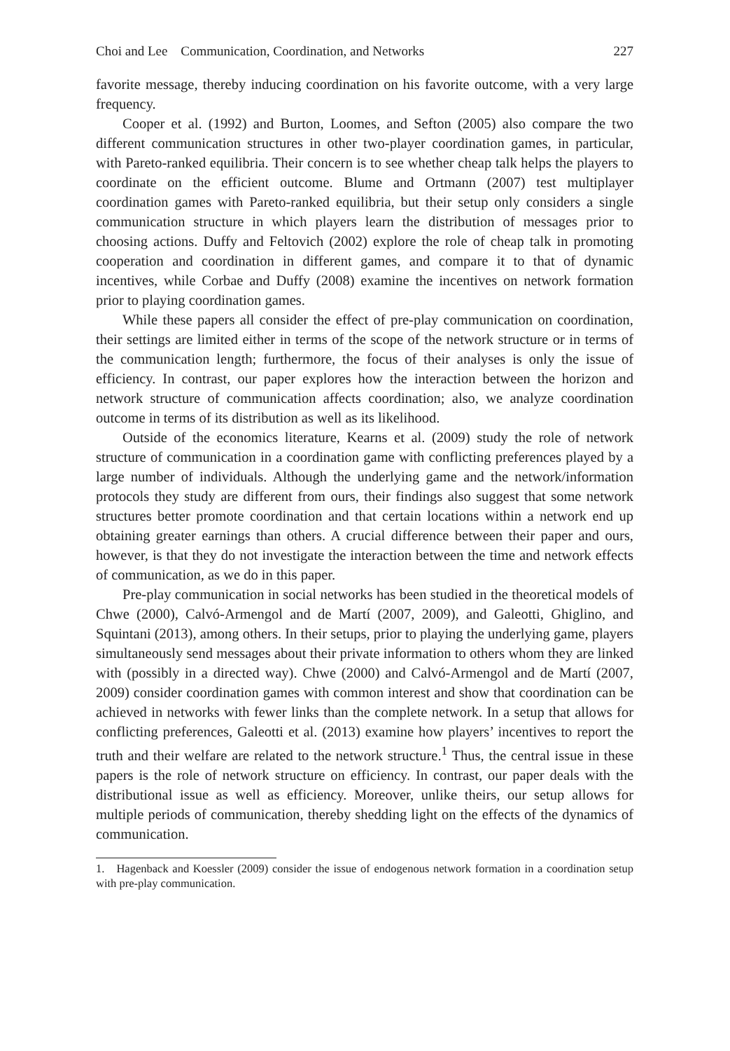Choi and Lee Communication, Coordination, and Networks 227
favorite message, thereby inducing coordination on his favorite outcome, with a very large frequency.
Cooper et al. (1992) and Burton, Loomes, and Sefton (2005) also compare the two different communication structures in other two-player coordination games, in particular, with Pareto-ranked equilibria. Their concern is to see whether cheap talk helps the players to coordinate on the efficient outcome. Blume and Ortmann (2007) test multiplayer coordination games with Pareto-ranked equilibria, but their setup only considers a single communication structure in which players learn the distribution of messages prior to choosing actions. Duffy and Feltovich (2002) explore the role of cheap talk in promoting cooperation and coordination in different games, and compare it to that of dynamic incentives, while Corbae and Duffy (2008) examine the incentives on network formation prior to playing coordination games.
While these papers all consider the effect of pre-play communication on coordination, their settings are limited either in terms of the scope of the network structure or in terms of the communication length; furthermore, the focus of their analyses is only the issue of efficiency. In contrast, our paper explores how the interaction between the horizon and network structure of communication affects coordination; also, we analyze coordination outcome in terms of its distribution as well as its likelihood.
Outside of the economics literature, Kearns et al. (2009) study the role of network structure of communication in a coordination game with conflicting preferences played by a large number of individuals. Although the underlying game and the network/information protocols they study are different from ours, their findings also suggest that some network structures better promote coordination and that certain locations within a network end up obtaining greater earnings than others. A crucial difference between their paper and ours, however, is that they do not investigate the interaction between the time and network effects of communication, as we do in this paper.
Pre-play communication in social networks has been studied in the theoretical models of Chwe (2000), Calvó-Armengol and de Martí (2007, 2009), and Galeotti, Ghiglino, and Squintani (2013), among others. In their setups, prior to playing the underlying game, players simultaneously send messages about their private information to others whom they are linked with (possibly in a directed way). Chwe (2000) and Calvó-Armengol and de Martí (2007, 2009) consider coordination games with common interest and show that coordination can be achieved in networks with fewer links than the complete network. In a setup that allows for conflicting preferences, Galeotti et al. (2013) examine how players’ incentives to report the truth and their welfare are related to the network structure.<sup>1</sup> Thus, the central issue in these papers is the role of network structure on efficiency. In contrast, our paper deals with the distributional issue as well as efficiency. Moreover, unlike theirs, our setup allows for multiple periods of communication, thereby shedding light on the effects of the dynamics of communication.
1. Hagenback and Koessler (2009) consider the issue of endogenous network formation in a coordination setup with pre-play communication.